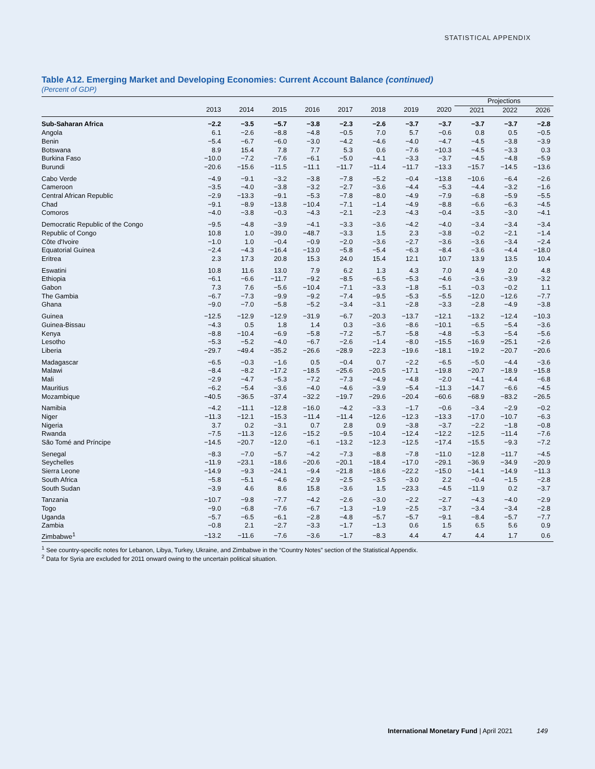STATISTICAL APPENDIX
Table A12. Emerging Market and Developing Economies: Current Account Balance (continued)
(Percent of GDP)
| | | | | | | | | | Projections | | |
| --- | --- | --- | --- | --- | --- | --- | --- | --- | --- | --- | --- |
| | 2013 | 2014 | 2015 | 2016 | 2017 | 2018 | 2019 | 2020 | 2021 | 2022 | 2026 |
| Sub-Saharan Africa | −2.2 | −3.5 | −5.7 | −3.8 | −2.3 | −2.6 | −3.7 | −3.7 | −3.7 | −3.7 | −2.8 |
| Angola | 6.1 | −2.6 | −8.8 | −4.8 | −0.5 | 7.0 | 5.7 | −0.6 | 0.8 | 0.5 | −0.5 |
| Benin | −5.4 | −6.7 | −6.0 | −3.0 | −4.2 | −4.6 | −4.0 | −4.7 | −4.5 | −3.8 | −3.9 |
| Botswana | 8.9 | 15.4 | 7.8 | 7.7 | 5.3 | 0.6 | −7.6 | −10.3 | −4.5 | −3.3 | 0.3 |
| Burkina Faso | −10.0 | −7.2 | −7.6 | −6.1 | −5.0 | −4.1 | −3.3 | −3.7 | −4.5 | −4.8 | −5.9 |
| Burundi | −20.6 | −15.6 | −11.5 | −11.1 | −11.7 | −11.4 | −11.7 | −13.3 | −15.7 | −14.5 | −13.6 |
| Cabo Verde | −4.9 | −9.1 | −3.2 | −3.8 | −7.8 | −5.2 | −0.4 | −13.8 | −10.6 | −6.4 | −2.6 |
| Cameroon | −3.5 | −4.0 | −3.8 | −3.2 | −2.7 | −3.6 | −4.4 | −5.3 | −4.4 | −3.2 | −1.6 |
| Central African Republic | −2.9 | −13.3 | −9.1 | −5.3 | −7.8 | −8.0 | −4.9 | −7.9 | −6.8 | −5.9 | −5.5 |
| Chad | −9.1 | −8.9 | −13.8 | −10.4 | −7.1 | −1.4 | −4.9 | −8.8 | −6.6 | −6.3 | −4.5 |
| Comoros | −4.0 | −3.8 | −0.3 | −4.3 | −2.1 | −2.3 | −4.3 | −0.4 | −3.5 | −3.0 | −4.1 |
| Democratic Republic of the Congo | −9.5 | −4.8 | −3.9 | −4.1 | −3.3 | −3.6 | −4.2 | −4.0 | −3.4 | −3.4 | −3.4 |
| Republic of Congo | 10.8 | 1.0 | −39.0 | −48.7 | −3.3 | 1.5 | 2.3 | −3.8 | −0.2 | −2.1 | −1.4 |
| Côte d'Ivoire | −1.0 | 1.0 | −0.4 | −0.9 | −2.0 | −3.6 | −2.7 | −3.6 | −3.6 | −3.4 | −2.4 |
| Equatorial Guinea | −2.4 | −4.3 | −16.4 | −13.0 | −5.8 | −5.4 | −6.3 | −8.4 | −3.6 | −4.4 | −18.0 |
| Eritrea | 2.3 | 17.3 | 20.8 | 15.3 | 24.0 | 15.4 | 12.1 | 10.7 | 13.9 | 13.5 | 10.4 |
| Eswatini | 10.8 | 11.6 | 13.0 | 7.9 | 6.2 | 1.3 | 4.3 | 7.0 | 4.9 | 2.0 | 4.8 |
| Ethiopia | −6.1 | −6.6 | −11.7 | −9.2 | −8.5 | −6.5 | −5.3 | −4.6 | −3.6 | −3.9 | −3.2 |
| Gabon | 7.3 | 7.6 | −5.6 | −10.4 | −7.1 | −3.3 | −1.8 | −5.1 | −0.3 | −0.2 | 1.1 |
| The Gambia | −6.7 | −7.3 | −9.9 | −9.2 | −7.4 | −9.5 | −5.3 | −5.5 | −12.0 | −12.6 | −7.7 |
| Ghana | −9.0 | −7.0 | −5.8 | −5.2 | −3.4 | −3.1 | −2.8 | −3.3 | −2.8 | −4.9 | −3.8 |
| Guinea | −12.5 | −12.9 | −12.9 | −31.9 | −6.7 | −20.3 | −13.7 | −12.1 | −13.2 | −12.4 | −10.3 |
| Guinea-Bissau | −4.3 | 0.5 | 1.8 | 1.4 | 0.3 | −3.6 | −8.6 | −10.1 | −6.5 | −5.4 | −3.6 |
| Kenya | −8.8 | −10.4 | −6.9 | −5.8 | −7.2 | −5.7 | −5.8 | −4.8 | −5.3 | −5.4 | −5.6 |
| Lesotho | −5.3 | −5.2 | −4.0 | −6.7 | −2.6 | −1.4 | −8.0 | −15.5 | −16.9 | −25.1 | −2.6 |
| Liberia | −29.7 | −49.4 | −35.2 | −26.6 | −28.9 | −22.3 | −19.6 | −18.1 | −19.2 | −20.7 | −20.6 |
| Madagascar | −6.5 | −0.3 | −1.6 | 0.5 | −0.4 | 0.7 | −2.2 | −6.5 | −5.0 | −4.4 | −3.6 |
| Malawi | −8.4 | −8.2 | −17.2 | −18.5 | −25.6 | −20.5 | −17.1 | −19.8 | −20.7 | −18.9 | −15.8 |
| Mali | −2.9 | −4.7 | −5.3 | −7.2 | −7.3 | −4.9 | −4.8 | −2.0 | −4.1 | −4.4 | −6.8 |
| Mauritius | −6.2 | −5.4 | −3.6 | −4.0 | −4.6 | −3.9 | −5.4 | −11.3 | −14.7 | −6.6 | −4.5 |
| Mozambique | −40.5 | −36.5 | −37.4 | −32.2 | −19.7 | −29.6 | −20.4 | −60.6 | −68.9 | −83.2 | −26.5 |
| Namibia | −4.2 | −11.1 | −12.8 | −16.0 | −4.2 | −3.3 | −1.7 | −0.6 | −3.4 | −2.9 | −0.2 |
| Niger | −11.3 | −12.1 | −15.3 | −11.4 | −11.4 | −12.6 | −12.3 | −13.3 | −17.0 | −10.7 | −6.3 |
| Nigeria | 3.7 | 0.2 | −3.1 | 0.7 | 2.8 | 0.9 | −3.8 | −3.7 | −2.2 | −1.8 | −0.8 |
| Rwanda | −7.5 | −11.3 | −12.6 | −15.2 | −9.5 | −10.4 | −12.4 | −12.2 | −12.5 | −11.4 | −7.6 |
| São Tomé and Príncipe | −14.5 | −20.7 | −12.0 | −6.1 | −13.2 | −12.3 | −12.5 | −17.4 | −15.5 | −9.3 | −7.2 |
| Senegal | −8.3 | −7.0 | −5.7 | −4.2 | −7.3 | −8.8 | −7.8 | −11.0 | −12.8 | −11.7 | −4.5 |
| Seychelles | −11.9 | −23.1 | −18.6 | −20.6 | −20.1 | −18.4 | −17.0 | −29.1 | −36.9 | −34.9 | −20.9 |
| Sierra Leone | −14.9 | −9.3 | −24.1 | −9.4 | −21.8 | −18.6 | −22.2 | −15.0 | −14.1 | −14.9 | −11.3 |
| South Africa | −5.8 | −5.1 | −4.6 | −2.9 | −2.5 | −3.5 | −3.0 | 2.2 | −0.4 | −1.5 | −2.8 |
| South Sudan | −3.9 | 4.6 | 8.6 | 15.8 | −3.6 | 1.5 | −23.3 | −4.5 | −11.9 | 0.2 | −3.7 |
| Tanzania | −10.7 | −9.8 | −7.7 | −4.2 | −2.6 | −3.0 | −2.2 | −2.7 | −4.3 | −4.0 | −2.9 |
| Togo | −9.0 | −6.8 | −7.6 | −6.7 | −1.3 | −1.9 | −2.5 | −3.7 | −3.4 | −3.4 | −2.8 |
| Uganda | −5.7 | −6.5 | −6.1 | −2.8 | −4.8 | −5.7 | −5.7 | −9.1 | −8.4 | −5.7 | −7.7 |
| Zambia | −0.8 | 2.1 | −2.7 | −3.3 | −1.7 | −1.3 | 0.6 | 1.5 | 6.5 | 5.6 | 0.9 |
| Zimbabwe<sup>1</sup> | −13.2 | −11.6 | −7.6 | −3.6 | −1.7 | −8.3 | 4.4 | 4.7 | 4.4 | 1.7 | 0.6 |
<sup>1</sup> See country-specific notes for Lebanon, Libya, Turkey, Ukraine, and Zimbabwe in the “Country Notes” section of the Statistical Appendix.
<sup>2</sup> Data for Syria are excluded for 2011 onward owing to the uncertain political situation.
International Monetary Fund | April 2021 149